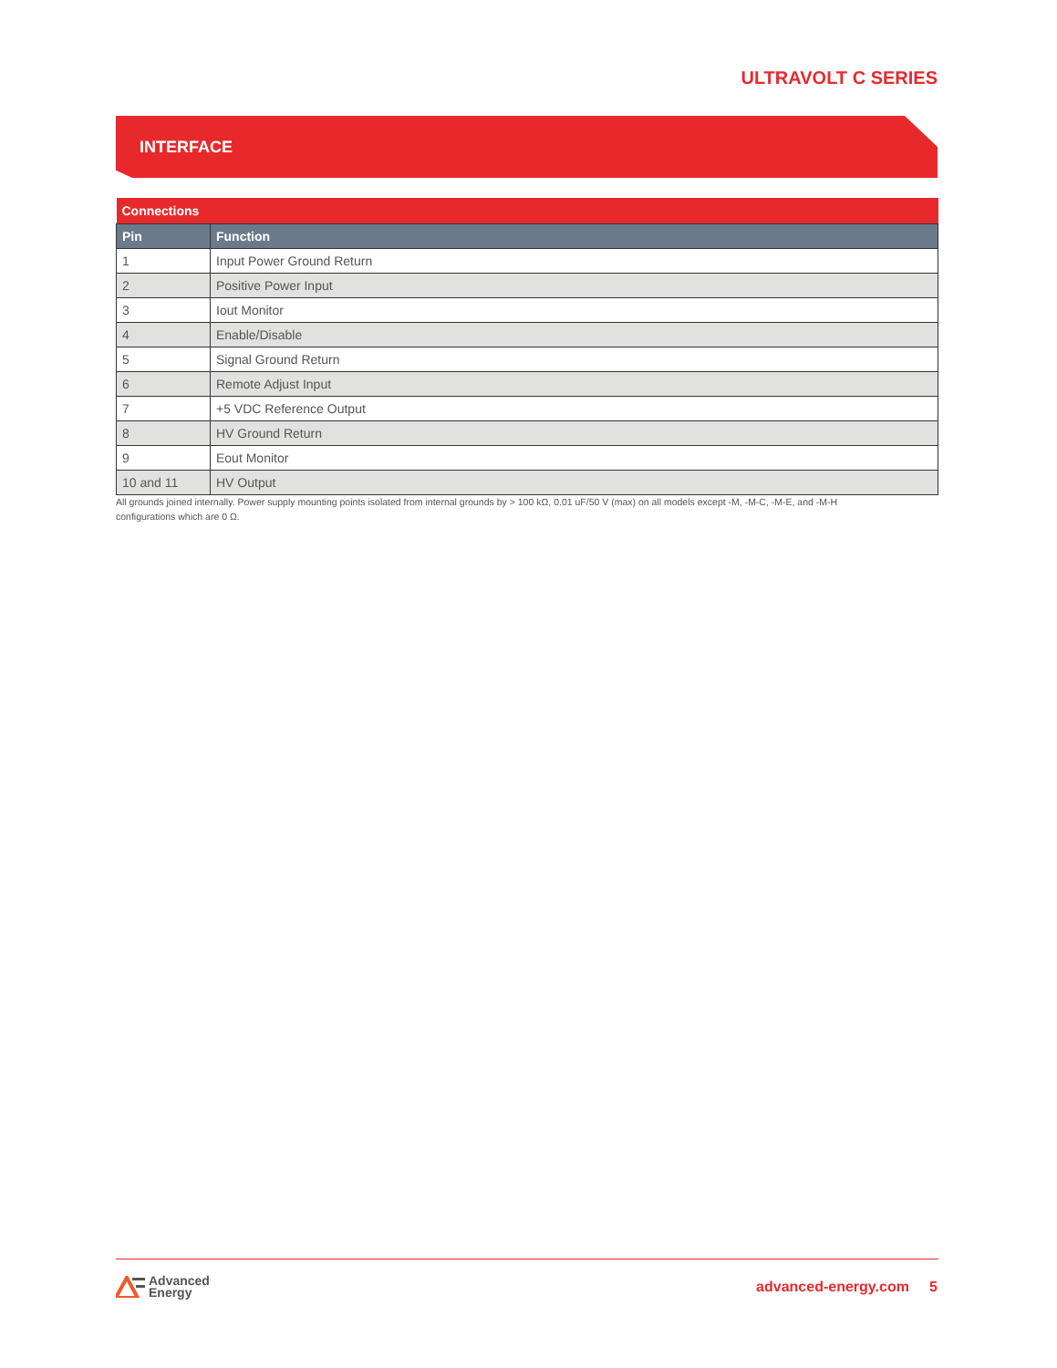ULTRAVOLT C SERIES
INTERFACE
| Connections | |
| --- | --- |
| Pin | Function |
| 1 | Input Power Ground Return |
| 2 | Positive Power Input |
| 3 | Iout Monitor |
| 4 | Enable/Disable |
| 5 | Signal Ground Return |
| 6 | Remote Adjust Input |
| 7 | +5 VDC Reference Output |
| 8 | HV Ground Return |
| 9 | Eout Monitor |
| 10 and 11 | HV Output |
All grounds joined internally. Power supply mounting points isolated from internal grounds by > 100 kΩ, 0.01 uF/50 V (max) on all models except -M, -M-C, -M-E, and -M-H configurations which are 0 Ω.
Advanced
Energy
advanced-energy.com 5